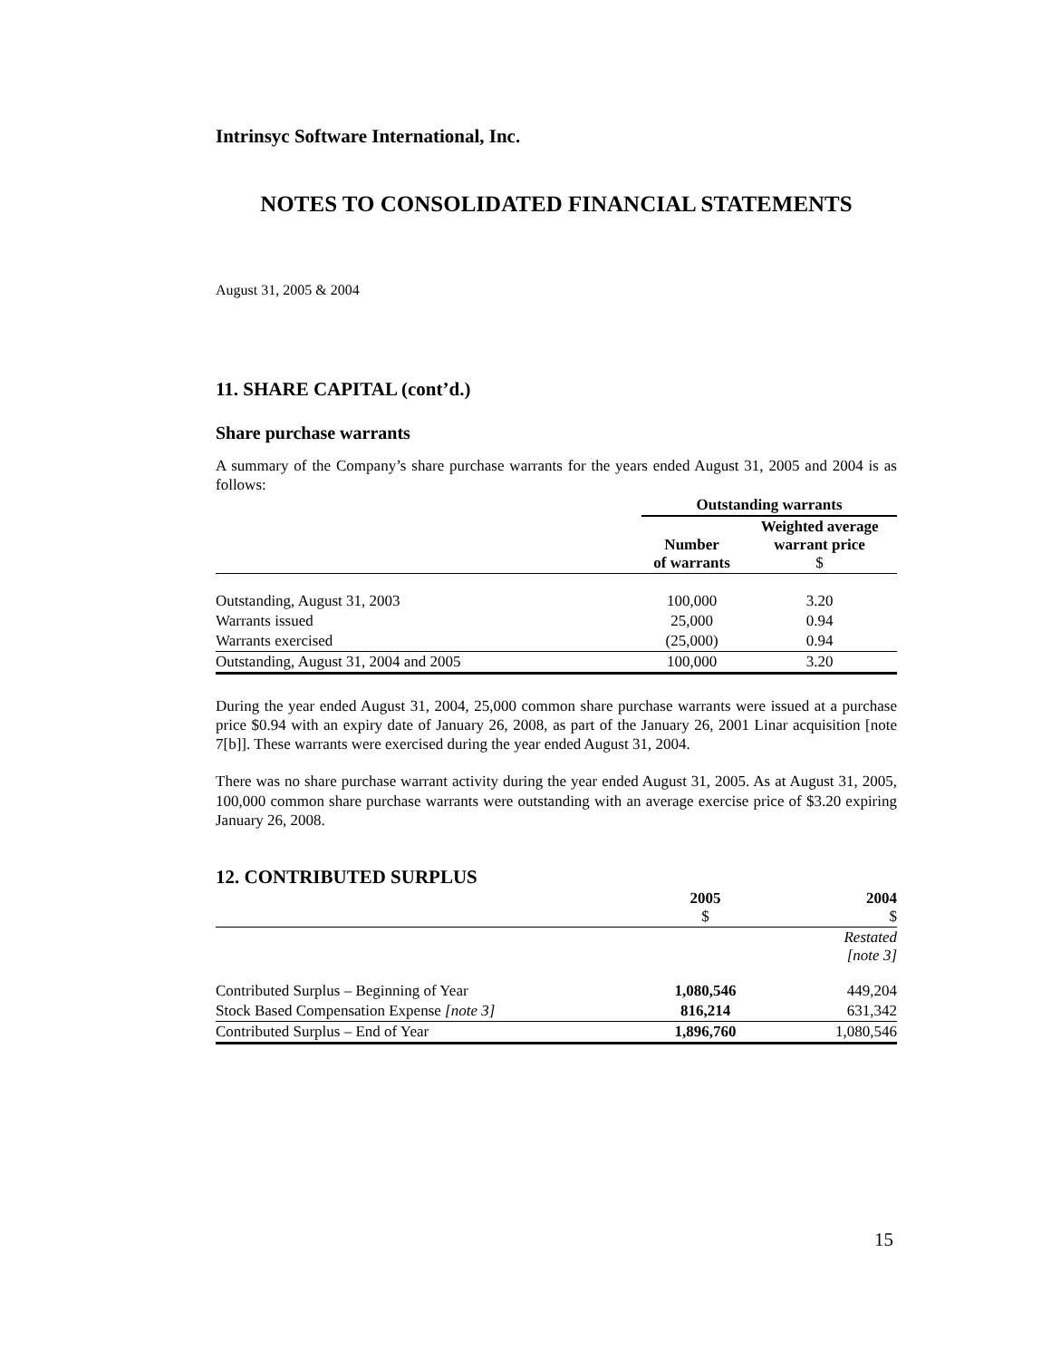Intrinsyc Software International, Inc.
NOTES TO CONSOLIDATED FINANCIAL STATEMENTS
August 31, 2005 & 2004
11. SHARE CAPITAL (cont’d.)
Share purchase warrants
A summary of the Company’s share purchase warrants for the years ended August 31, 2005 and 2004 is as follows:
| | Outstanding warrants | |
| --- | --- | --- |
| | Number of warrants | Weighted average warrant price $ |
| Outstanding, August 31, 2003 | 100,000 | 3.20 |
| Warrants issued | 25,000 | 0.94 |
| Warrants exercised | (25,000) | 0.94 |
| Outstanding, August 31, 2004 and 2005 | 100,000 | 3.20 |
During the year ended August 31, 2004, 25,000 common share purchase warrants were issued at a purchase price $0.94 with an expiry date of January 26, 2008, as part of the January 26, 2001 Linar acquisition [note 7[b]]. These warrants were exercised during the year ended August 31, 2004.
There was no share purchase warrant activity during the year ended August 31, 2005. As at August 31, 2005, 100,000 common share purchase warrants were outstanding with an average exercise price of $3.20 expiring January 26, 2008.
12. CONTRIBUTED SURPLUS
| | 2005 $ | 2004 $ |
| --- | --- | --- |
| | | Restated [note 3] |
| Contributed Surplus – Beginning of Year | 1,080,546 | 449,204 |
| Stock Based Compensation Expense [note 3] | 816,214 | 631,342 |
| Contributed Surplus – End of Year | 1,896,760 | 1,080,546 |
15